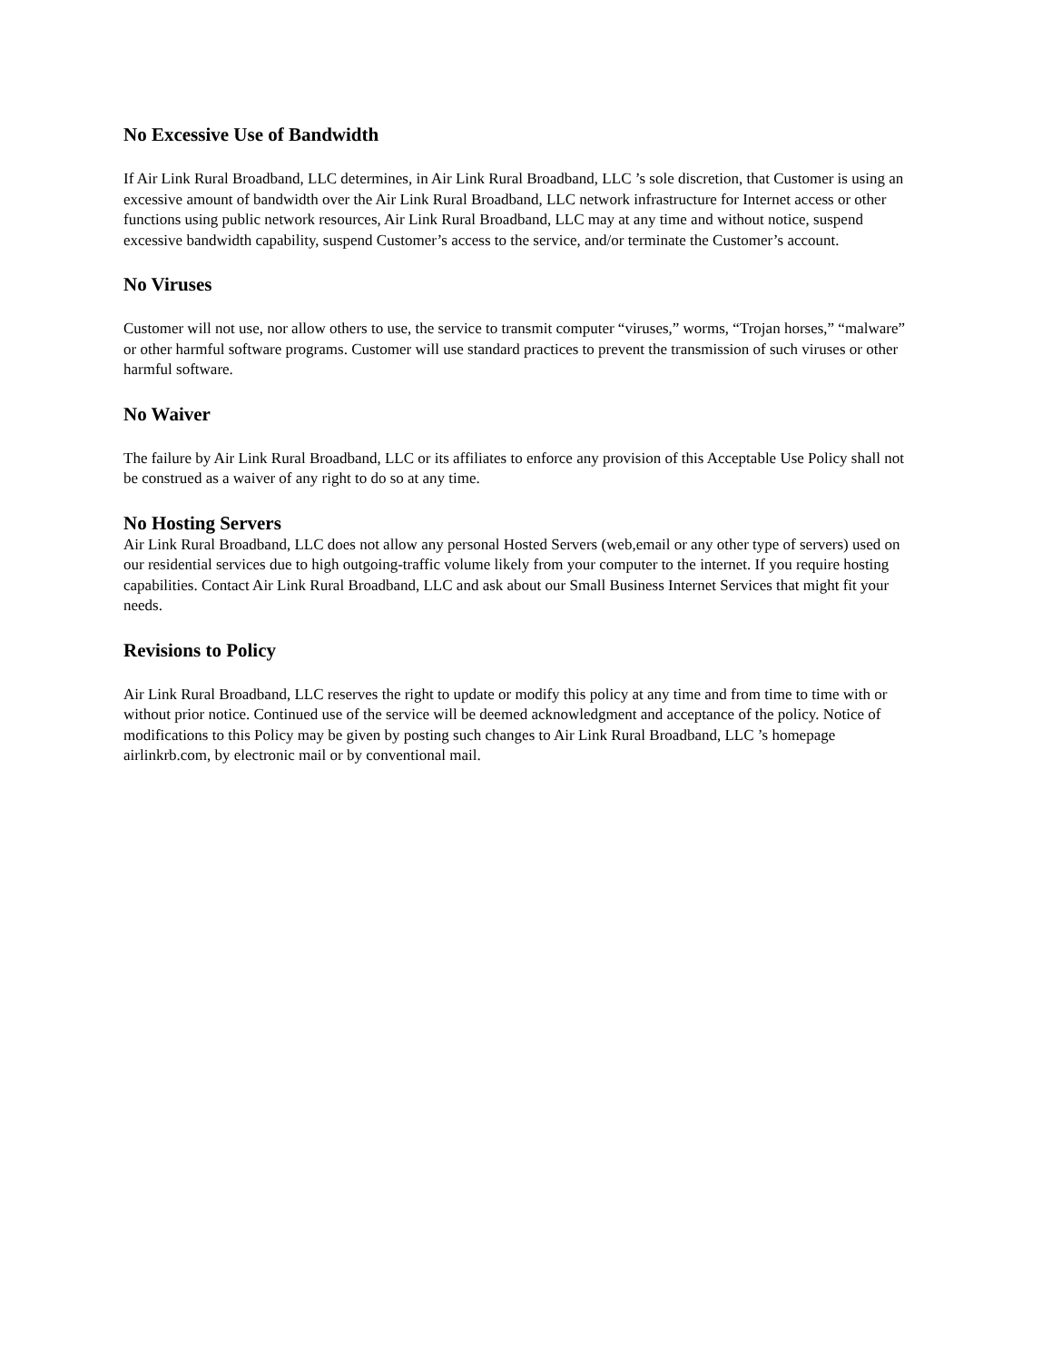No Excessive Use of Bandwidth
If Air Link Rural Broadband, LLC determines, in Air Link Rural Broadband, LLC ’s sole discretion, that Customer is using an excessive amount of bandwidth over the Air Link Rural Broadband, LLC network infrastructure for Internet access or other functions using public network resources, Air Link Rural Broadband, LLC may at any time and without notice, suspend excessive bandwidth capability, suspend Customer’s access to the service, and/or terminate the Customer’s account.
No Viruses
Customer will not use, nor allow others to use, the service to transmit computer “viruses,” worms, “Trojan horses,” “malware” or other harmful software programs. Customer will use standard practices to prevent the transmission of such viruses or other harmful software.
No Waiver
The failure by Air Link Rural Broadband, LLC or its affiliates to enforce any provision of this Acceptable Use Policy shall not be construed as a waiver of any right to do so at any time.
No Hosting Servers
Air Link Rural Broadband, LLC does not allow any personal Hosted Servers (web,email or any other type of servers) used on our residential services due to high outgoing-traffic volume likely from your computer to the internet. If you require hosting capabilities. Contact Air Link Rural Broadband, LLC and ask about our Small Business Internet Services that might fit your needs.
Revisions to Policy
Air Link Rural Broadband, LLC reserves the right to update or modify this policy at any time and from time to time with or without prior notice. Continued use of the service will be deemed acknowledgment and acceptance of the policy. Notice of modifications to this Policy may be given by posting such changes to Air Link Rural Broadband, LLC ’s homepage airlinkrb.com, by electronic mail or by conventional mail.